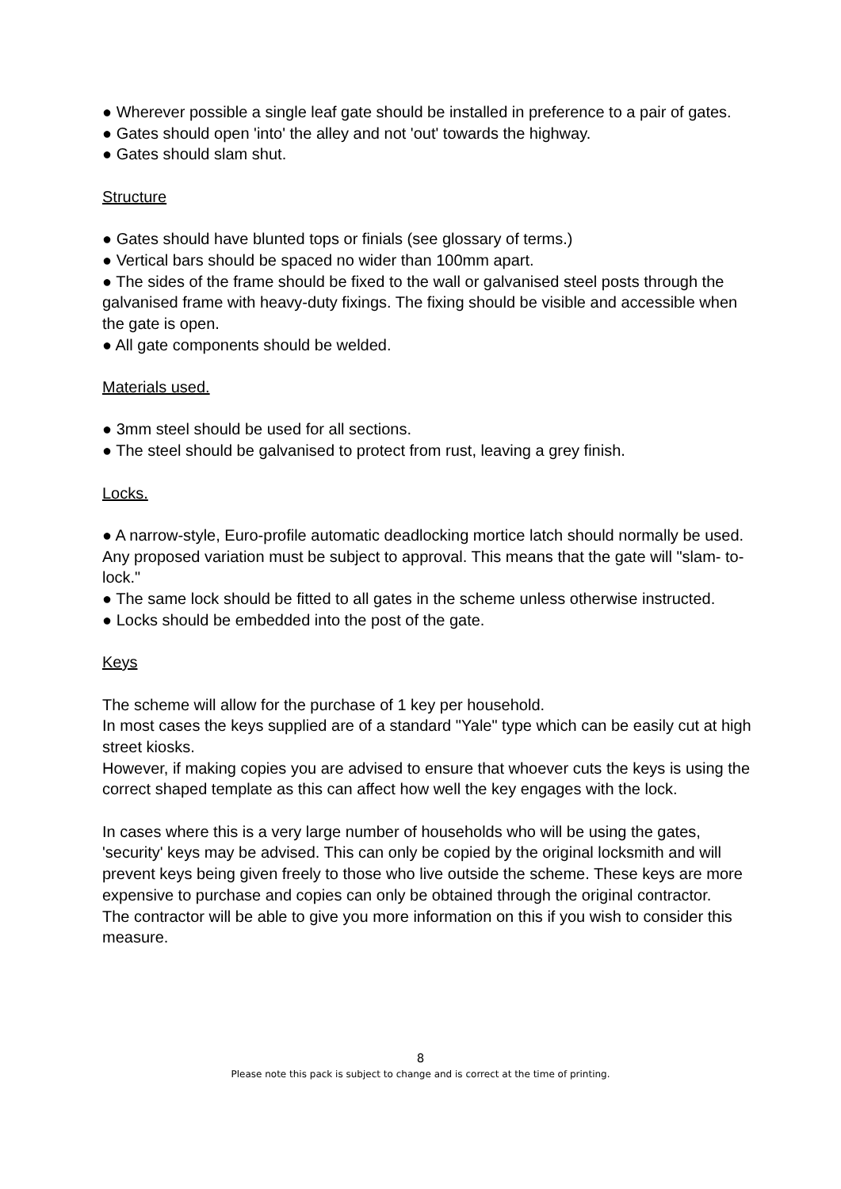● Wherever possible a single leaf gate should be installed in preference to a pair of gates.
● Gates should open 'into' the alley and not 'out' towards the highway.
● Gates should slam shut.
Structure
● Gates should have blunted tops or finials (see glossary of terms.)
● Vertical bars should be spaced no wider than 100mm apart.
● The sides of the frame should be fixed to the wall or galvanised steel posts through the galvanised frame with heavy-duty fixings. The fixing should be visible and accessible when the gate is open.
● All gate components should be welded.
Materials used.
● 3mm steel should be used for all sections.
● The steel should be galvanised to protect from rust, leaving a grey finish.
Locks.
● A narrow-style, Euro-profile automatic deadlocking mortice latch should normally be used. Any proposed variation must be subject to approval. This means that the gate will "slam- to- lock."
● The same lock should be fitted to all gates in the scheme unless otherwise instructed.
● Locks should be embedded into the post of the gate.
Keys
The scheme will allow for the purchase of 1 key per household.
In most cases the keys supplied are of a standard "Yale" type which can be easily cut at high street kiosks.
However, if making copies you are advised to ensure that whoever cuts the keys is using the correct shaped template as this can affect how well the key engages with the lock.
In cases where this is a very large number of households who will be using the gates, 'security' keys may be advised. This can only be copied by the original locksmith and will prevent keys being given freely to those who live outside the scheme. These keys are more expensive to purchase and copies can only be obtained through the original contractor.
The contractor will be able to give you more information on this if you wish to consider this measure.
8
Please note this pack is subject to change and is correct at the time of printing.